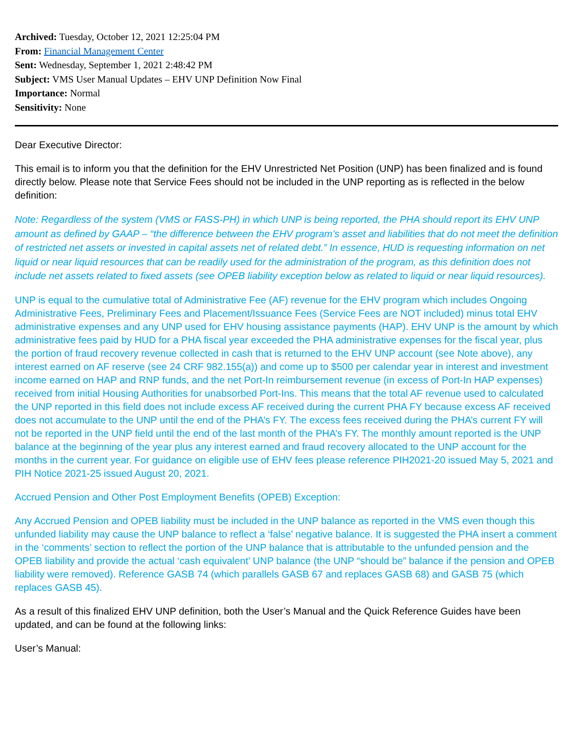Archived: Tuesday, October 12, 2021 12:25:04 PM
From: Financial Management Center
Sent: Wednesday, September 1, 2021 2:48:42 PM
Subject: VMS User Manual Updates – EHV UNP Definition Now Final
Importance: Normal
Sensitivity: None
Dear Executive Director:
This email is to inform you that the definition for the EHV Unrestricted Net Position (UNP) has been finalized and is found directly below. Please note that Service Fees should not be included in the UNP reporting as is reflected in the below definition:
Note: Regardless of the system (VMS or FASS-PH) in which UNP is being reported, the PHA should report its EHV UNP amount as defined by GAAP – “the difference between the EHV program’s asset and liabilities that do not meet the definition of restricted net assets or invested in capital assets net of related debt.” In essence, HUD is requesting information on net liquid or near liquid resources that can be readily used for the administration of the program, as this definition does not include net assets related to fixed assets (see OPEB liability exception below as related to liquid or near liquid resources).
UNP is equal to the cumulative total of Administrative Fee (AF) revenue for the EHV program which includes Ongoing Administrative Fees, Preliminary Fees and Placement/Issuance Fees (Service Fees are NOT included) minus total EHV administrative expenses and any UNP used for EHV housing assistance payments (HAP). EHV UNP is the amount by which administrative fees paid by HUD for a PHA fiscal year exceeded the PHA administrative expenses for the fiscal year, plus the portion of fraud recovery revenue collected in cash that is returned to the EHV UNP account (see Note above), any interest earned on AF reserve (see 24 CRF 982.155(a)) and come up to $500 per calendar year in interest and investment income earned on HAP and RNP funds, and the net Port-In reimbursement revenue (in excess of Port-In HAP expenses) received from initial Housing Authorities for unabsorbed Port-Ins. This means that the total AF revenue used to calculated the UNP reported in this field does not include excess AF received during the current PHA FY because excess AF received does not accumulate to the UNP until the end of the PHA’s FY. The excess fees received during the PHA’s current FY will not be reported in the UNP field until the end of the last month of the PHA’s FY. The monthly amount reported is the UNP balance at the beginning of the year plus any interest earned and fraud recovery allocated to the UNP account for the months in the current year. For guidance on eligible use of EHV fees please reference PIH2021-20 issued May 5, 2021 and PIH Notice 2021-25 issued August 20, 2021.
Accrued Pension and Other Post Employment Benefits (OPEB) Exception:
Any Accrued Pension and OPEB liability must be included in the UNP balance as reported in the VMS even though this unfunded liability may cause the UNP balance to reflect a ‘false’ negative balance. It is suggested the PHA insert a comment in the ‘comments’ section to reflect the portion of the UNP balance that is attributable to the unfunded pension and the OPEB liability and provide the actual ‘cash equivalent’ UNP balance (the UNP “should be” balance if the pension and OPEB liability were removed). Reference GASB 74 (which parallels GASB 67 and replaces GASB 68) and GASB 75 (which replaces GASB 45).
As a result of this finalized EHV UNP definition, both the User’s Manual and the Quick Reference Guides have been updated, and can be found at the following links:
User’s Manual: